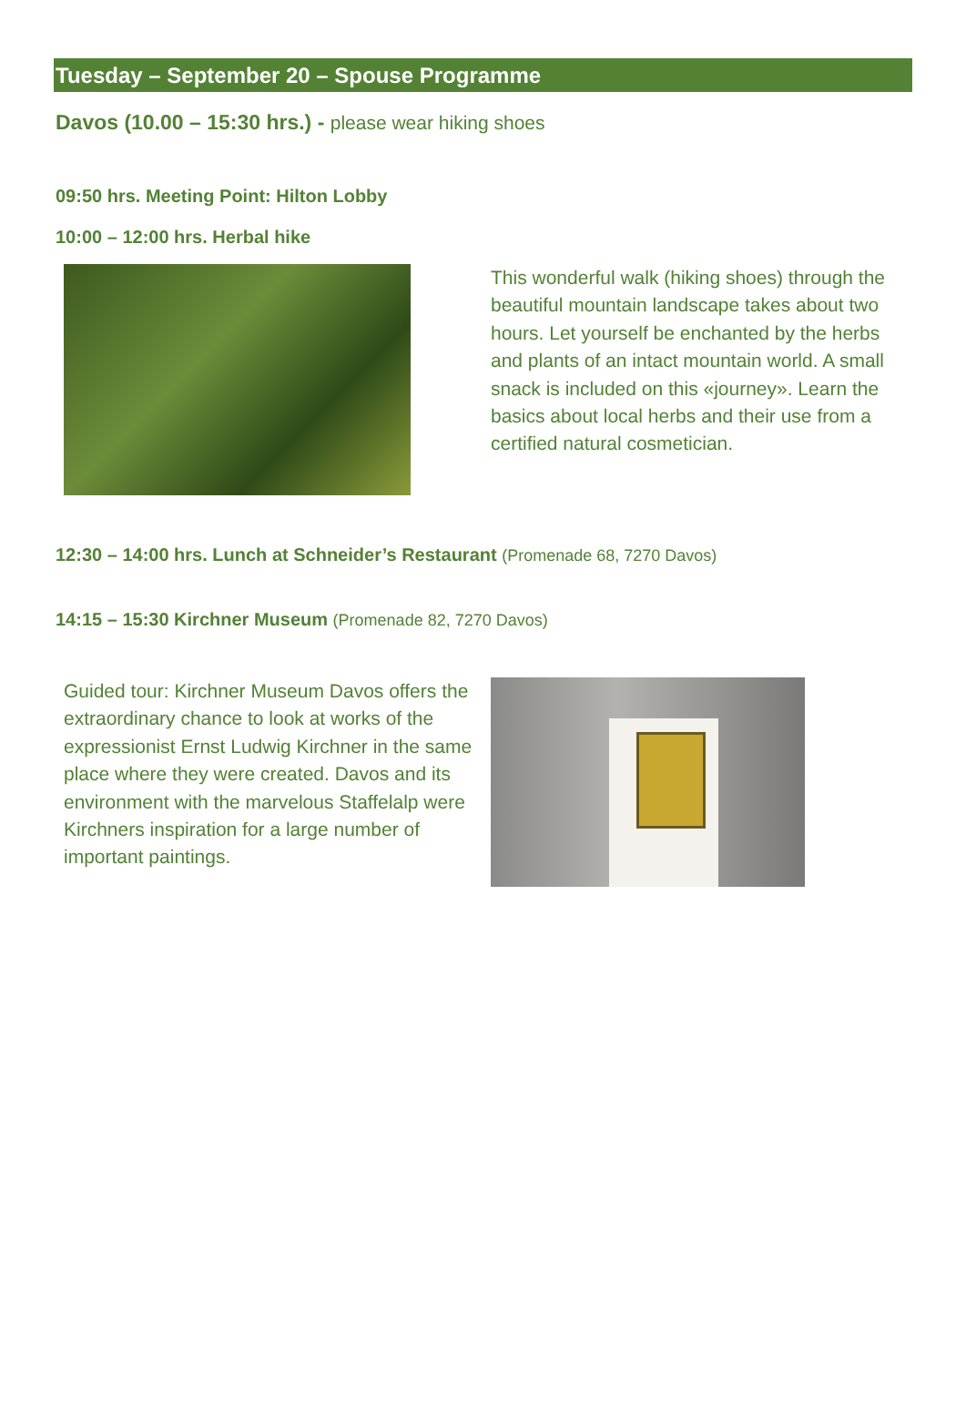Tuesday – September 20 – Spouse Programme
Davos (10.00 – 15:30 hrs.) - please wear hiking shoes
09:50 hrs. Meeting Point: Hilton Lobby
10:00 – 12:00 hrs. Herbal hike
This wonderful walk (hiking shoes) through the beautiful mountain landscape takes about two hours. Let yourself be enchanted by the herbs and plants of an intact mountain world. A small snack is included on this «journey». Learn the basics about local herbs and their use from a certified natural cosmetician.
12:30 – 14:00 hrs. Lunch at Schneider’s Restaurant (Promenade 68, 7270 Davos)
14:15 – 15:30 Kirchner Museum (Promenade 82, 7270 Davos)
Guided tour: Kirchner Museum Davos offers the extraordinary chance to look at works of the expressionist Ernst Ludwig Kirchner in the same place where they were created. Davos and its environment with the marvelous Staffelalp were Kirchners inspiration for a large number of important paintings.